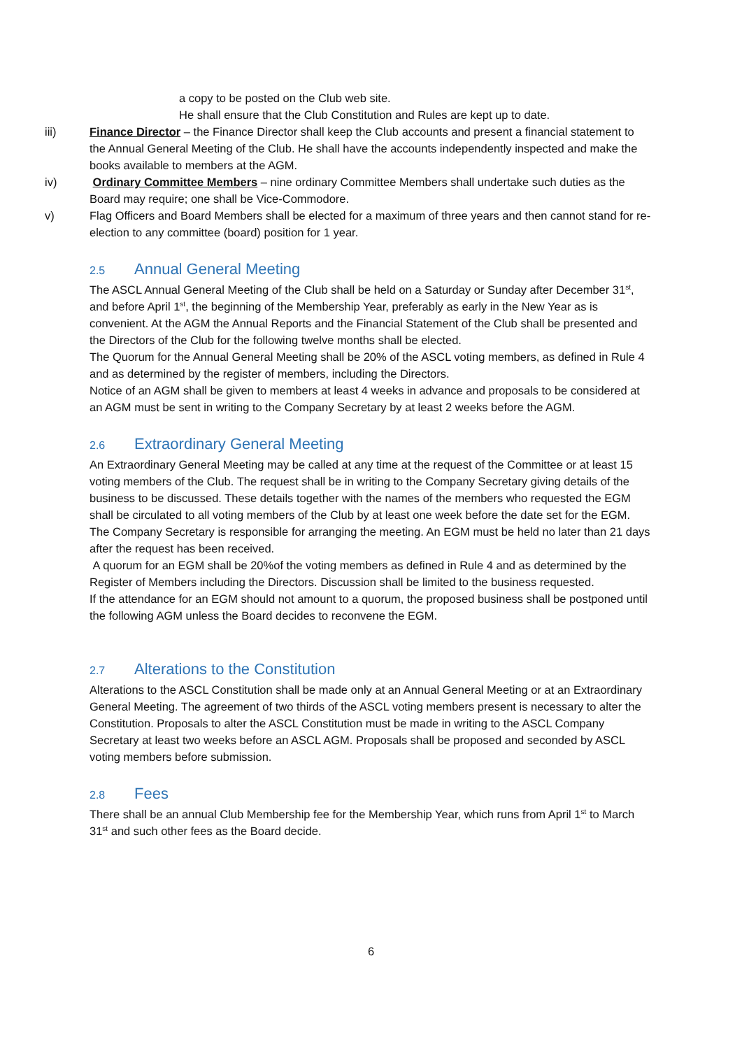a copy to be posted on the Club web site.
He shall ensure that the Club Constitution and Rules are kept up to date.
iii) Finance Director – the Finance Director shall keep the Club accounts and present a financial statement to the Annual General Meeting of the Club. He shall have the accounts independently inspected and make the books available to members at the AGM.
iv) Ordinary Committee Members – nine ordinary Committee Members shall undertake such duties as the Board may require; one shall be Vice-Commodore.
v) Flag Officers and Board Members shall be elected for a maximum of three years and then cannot stand for re-election to any committee (board) position for 1 year.
2.5 Annual General Meeting
The ASCL Annual General Meeting of the Club shall be held on a Saturday or Sunday after December 31<sup>st</sup>, and before April 1<sup>st</sup>, the beginning of the Membership Year, preferably as early in the New Year as is convenient. At the AGM the Annual Reports and the Financial Statement of the Club shall be presented and the Directors of the Club for the following twelve months shall be elected.
The Quorum for the Annual General Meeting shall be 20% of the ASCL voting members, as defined in Rule 4 and as determined by the register of members, including the Directors.
Notice of an AGM shall be given to members at least 4 weeks in advance and proposals to be considered at an AGM must be sent in writing to the Company Secretary by at least 2 weeks before the AGM.
2.6 Extraordinary General Meeting
An Extraordinary General Meeting may be called at any time at the request of the Committee or at least 15 voting members of the Club. The request shall be in writing to the Company Secretary giving details of the business to be discussed. These details together with the names of the members who requested the EGM shall be circulated to all voting members of the Club by at least one week before the date set for the EGM. The Company Secretary is responsible for arranging the meeting. An EGM must be held no later than 21 days after the request has been received.
A quorum for an EGM shall be 20%of the voting members as defined in Rule 4 and as determined by the Register of Members including the Directors. Discussion shall be limited to the business requested.
If the attendance for an EGM should not amount to a quorum, the proposed business shall be postponed until the following AGM unless the Board decides to reconvene the EGM.
2.7 Alterations to the Constitution
Alterations to the ASCL Constitution shall be made only at an Annual General Meeting or at an Extraordinary General Meeting. The agreement of two thirds of the ASCL voting members present is necessary to alter the Constitution. Proposals to alter the ASCL Constitution must be made in writing to the ASCL Company Secretary at least two weeks before an ASCL AGM. Proposals shall be proposed and seconded by ASCL voting members before submission.
2.8 Fees
There shall be an annual Club Membership fee for the Membership Year, which runs from April 1<sup>st</sup> to March 31<sup>st</sup> and such other fees as the Board decide.
6